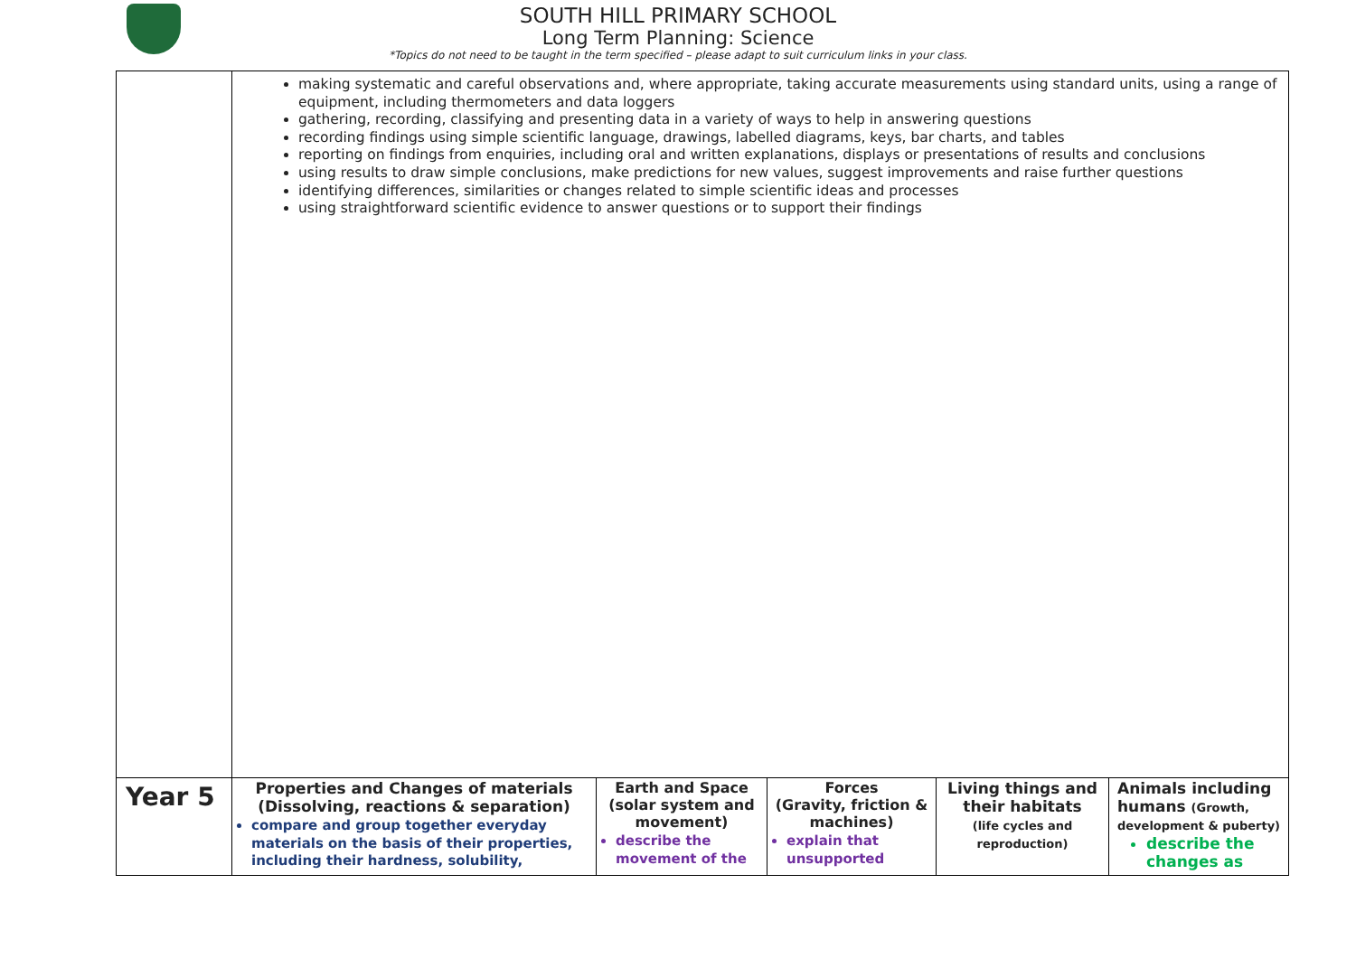SOUTH HILL PRIMARY SCHOOL
Long Term Planning: Science
*Topics do not need to be taught in the term specified – please adapt to suit curriculum links in your class.
| | making systematic and careful observations and, where appropriate, taking accurate measurements using standard units, using a range of equipment, including thermometers and data loggers gathering, recording, classifying and presenting data in a variety of ways to help in answering questions recording findings using simple scientific language, drawings, labelled diagrams, keys, bar charts, and tables reporting on findings from enquiries, including oral and written explanations, displays or presentations of results and conclusions using results to draw simple conclusions, make predictions for new values, suggest improvements and raise further questions identifying differences, similarities or changes related to simple scientific ideas and processes using straightforward scientific evidence to answer questions or to support their findings | | | | |
| Year 5 | Properties and Changes of materials (Dissolving, reactions & separation) compare and group together everyday materials on the basis of their properties, including their hardness, solubility, | Earth and Space (solar system and movement) describe the movement of the | Forces (Gravity, friction & machines) explain that unsupported | Living things and their habitats (life cycles and reproduction) | Animals including humans (Growth, development & puberty) describe the changes as |